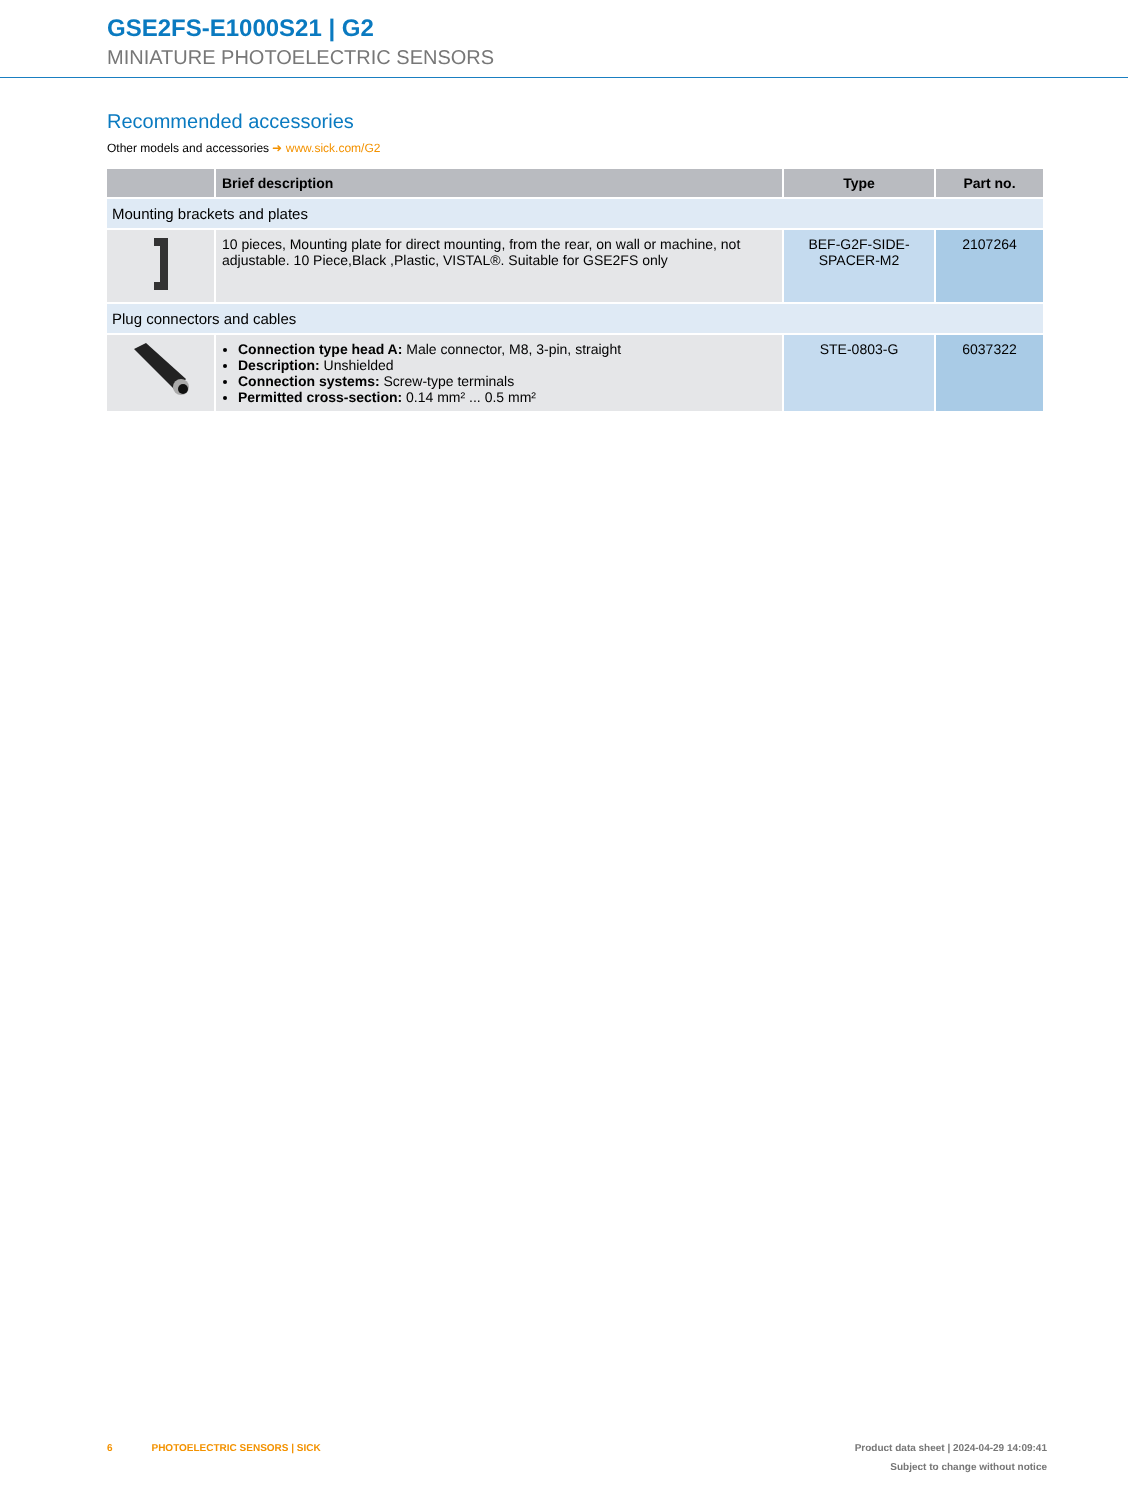GSE2FS-E1000S21 | G2
MINIATURE PHOTOELECTRIC SENSORS
Recommended accessories
Other models and accessories ➜ www.sick.com/G2
| | Brief description | Type | Part no. |
| --- | --- | --- | --- |
| Mounting brackets and plates | | | |
| | 10 pieces, Mounting plate for direct mounting, from the rear, on wall or machine, not adjustable. 10 Piece,Black ,Plastic, VISTAL®. Suitable for GSE2FS only | BEF-G2F-SIDE-SPACER-M2 | 2107264 |
| Plug connectors and cables | | | |
| | Connection type head A: Male connector, M8, 3-pin, straight Description: Unshielded Connection systems: Screw-type terminals Permitted cross-section: 0.14 mm² ... 0.5 mm² | STE-0803-G | 6037322 |
6 PHOTOELECTRIC SENSORS | SICK
Product data sheet | 2024-04-29 14:09:41
Subject to change without notice